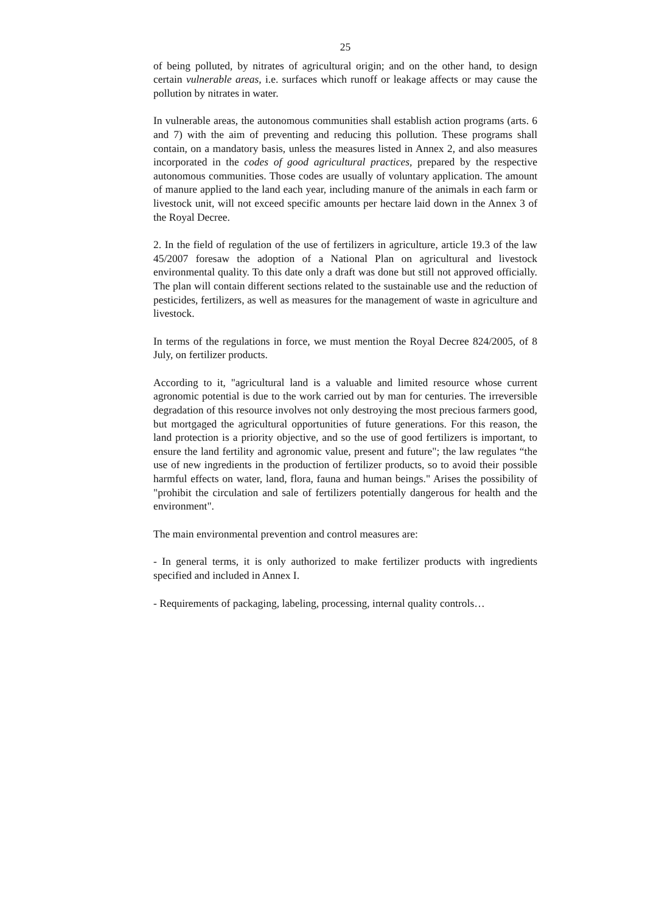25
of being polluted, by nitrates of agricultural origin; and on the other hand, to design certain vulnerable areas, i.e. surfaces which runoff or leakage affects or may cause the pollution by nitrates in water.
In vulnerable areas, the autonomous communities shall establish action programs (arts. 6 and 7) with the aim of preventing and reducing this pollution. These programs shall contain, on a mandatory basis, unless the measures listed in Annex 2, and also measures incorporated in the codes of good agricultural practices, prepared by the respective autonomous communities. Those codes are usually of voluntary application. The amount of manure applied to the land each year, including manure of the animals in each farm or livestock unit, will not exceed specific amounts per hectare laid down in the Annex 3 of the Royal Decree.
2. In the field of regulation of the use of fertilizers in agriculture, article 19.3 of the law 45/2007 foresaw the adoption of a National Plan on agricultural and livestock environmental quality. To this date only a draft was done but still not approved officially. The plan will contain different sections related to the sustainable use and the reduction of pesticides, fertilizers, as well as measures for the management of waste in agriculture and livestock.
In terms of the regulations in force, we must mention the Royal Decree 824/2005, of 8 July, on fertilizer products.
According to it, "agricultural land is a valuable and limited resource whose current agronomic potential is due to the work carried out by man for centuries. The irreversible degradation of this resource involves not only destroying the most precious farmers good, but mortgaged the agricultural opportunities of future generations. For this reason, the land protection is a priority objective, and so the use of good fertilizers is important, to ensure the land fertility and agronomic value, present and future"; the law regulates “the use of new ingredients in the production of fertilizer products, so to avoid their possible harmful effects on water, land, flora, fauna and human beings." Arises the possibility of "prohibit the circulation and sale of fertilizers potentially dangerous for health and the environment".
The main environmental prevention and control measures are:
- In general terms, it is only authorized to make fertilizer products with ingredients specified and included in Annex I.
- Requirements of packaging, labeling, processing, internal quality controls…